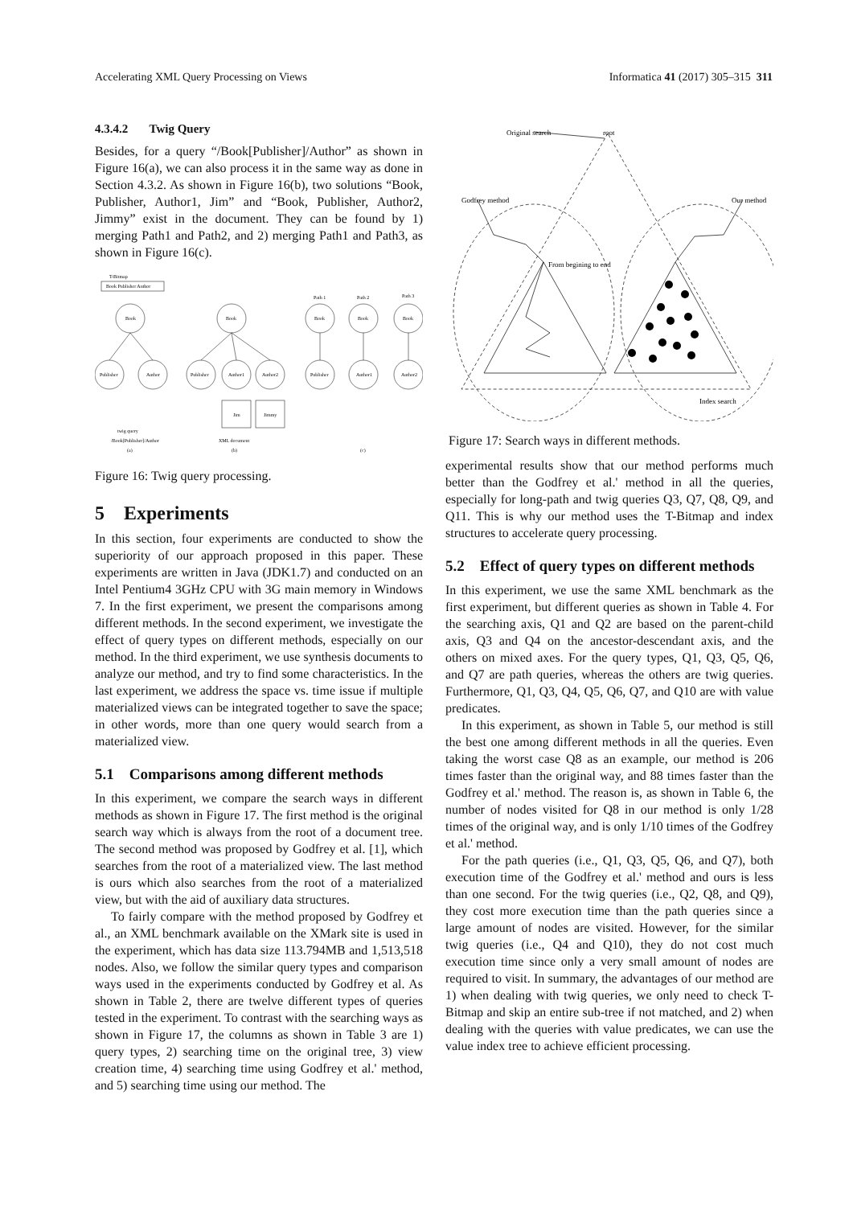Accelerating XML Query Processing on Views Informatica 41 (2017) 305–315 311
4.3.4.2 Twig Query
Besides, for a query “/Book[Publisher]/Author” as shown in Figure 16(a), we can also process it in the same way as done in Section 4.3.2. As shown in Figure 16(b), two solutions “Book, Publisher, Author1, Jim” and “Book, Publisher, Author2, Jimmy” exist in the document. They can be found by 1) merging Path1 and Path2, and 2) merging Path1 and Path3, as shown in Figure 16(c).
T-Bitmap
Book Publisher Author
Book
Publisher
Author
Book
Publisher
Author1
Author2
Jim
Jimmy
Path 1
Path 2
Path 3
Book
Book
Book
Publisher
Author1
Author2
twig query
/Book[Publisher]/Author
XML document
(a)
(b)
(c)
Figure 16: Twig query processing.
5 Experiments
In this section, four experiments are conducted to show the superiority of our approach proposed in this paper. These experiments are written in Java (JDK1.7) and conducted on an Intel Pentium4 3GHz CPU with 3G main memory in Windows 7. In the first experiment, we present the comparisons among different methods. In the second experiment, we investigate the effect of query types on different methods, especially on our method. In the third experiment, we use synthesis documents to analyze our method, and try to find some characteristics. In the last experiment, we address the space vs. time issue if multiple materialized views can be integrated together to save the space; in other words, more than one query would search from a materialized view.
5.1 Comparisons among different methods
In this experiment, we compare the search ways in different methods as shown in Figure 17. The first method is the original search way which is always from the root of a document tree. The second method was proposed by Godfrey et al. [1], which searches from the root of a materialized view. The last method is ours which also searches from the root of a materialized view, but with the aid of auxiliary data structures.
To fairly compare with the method proposed by Godfrey et al., an XML benchmark available on the XMark site is used in the experiment, which has data size 113.794MB and 1,513,518 nodes. Also, we follow the similar query types and comparison ways used in the experiments conducted by Godfrey et al. As shown in Table 2, there are twelve different types of queries tested in the experiment. To contrast with the searching ways as shown in Figure 17, the columns as shown in Table 3 are 1) query types, 2) searching time on the original tree, 3) view creation time, 4) searching time using Godfrey et al.' method, and 5) searching time using our method. The
Original search
root
Godfrey method
Our method
From begining to end
Index search
Figure 17: Search ways in different methods.
experimental results show that our method performs much better than the Godfrey et al.' method in all the queries, especially for long-path and twig queries Q3, Q7, Q8, Q9, and Q11. This is why our method uses the T-Bitmap and index structures to accelerate query processing.
5.2 Effect of query types on different methods
In this experiment, we use the same XML benchmark as the first experiment, but different queries as shown in Table 4. For the searching axis, Q1 and Q2 are based on the parent-child axis, Q3 and Q4 on the ancestor-descendant axis, and the others on mixed axes. For the query types, Q1, Q3, Q5, Q6, and Q7 are path queries, whereas the others are twig queries. Furthermore, Q1, Q3, Q4, Q5, Q6, Q7, and Q10 are with value predicates.
In this experiment, as shown in Table 5, our method is still the best one among different methods in all the queries. Even taking the worst case Q8 as an example, our method is 206 times faster than the original way, and 88 times faster than the Godfrey et al.' method. The reason is, as shown in Table 6, the number of nodes visited for Q8 in our method is only 1/28 times of the original way, and is only 1/10 times of the Godfrey et al.' method.
For the path queries (i.e., Q1, Q3, Q5, Q6, and Q7), both execution time of the Godfrey et al.' method and ours is less than one second. For the twig queries (i.e., Q2, Q8, and Q9), they cost more execution time than the path queries since a large amount of nodes are visited. However, for the similar twig queries (i.e., Q4 and Q10), they do not cost much execution time since only a very small amount of nodes are required to visit. In summary, the advantages of our method are 1) when dealing with twig queries, we only need to check T-Bitmap and skip an entire sub-tree if not matched, and 2) when dealing with the queries with value predicates, we can use the value index tree to achieve efficient processing.